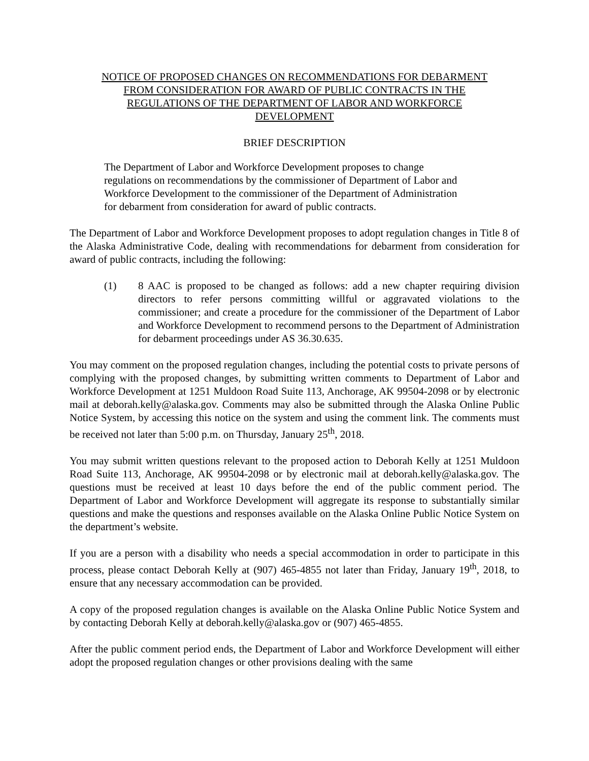NOTICE OF PROPOSED CHANGES ON RECOMMENDATIONS FOR DEBARMENT
FROM CONSIDERATION FOR AWARD OF PUBLIC CONTRACTS IN THE
REGULATIONS OF THE DEPARTMENT OF LABOR AND WORKFORCE
DEVELOPMENT
BRIEF DESCRIPTION
The Department of Labor and Workforce Development proposes to change regulations on recommendations by the commissioner of Department of Labor and Workforce Development to the commissioner of the Department of Administration for debarment from consideration for award of public contracts.
The Department of Labor and Workforce Development proposes to adopt regulation changes in Title 8 of the Alaska Administrative Code, dealing with recommendations for debarment from consideration for award of public contracts, including the following:
(1) 8 AAC is proposed to be changed as follows: add a new chapter requiring division directors to refer persons committing willful or aggravated violations to the commissioner; and create a procedure for the commissioner of the Department of Labor and Workforce Development to recommend persons to the Department of Administration for debarment proceedings under AS 36.30.635.
You may comment on the proposed regulation changes, including the potential costs to private persons of complying with the proposed changes, by submitting written comments to Department of Labor and Workforce Development at 1251 Muldoon Road Suite 113, Anchorage, AK 99504-2098 or by electronic mail at deborah.kelly@alaska.gov. Comments may also be submitted through the Alaska Online Public Notice System, by accessing this notice on the system and using the comment link. The comments must be received not later than 5:00 p.m. on Thursday, January 25<sup>th</sup>, 2018.
You may submit written questions relevant to the proposed action to Deborah Kelly at 1251 Muldoon Road Suite 113, Anchorage, AK 99504-2098 or by electronic mail at deborah.kelly@alaska.gov. The questions must be received at least 10 days before the end of the public comment period. The Department of Labor and Workforce Development will aggregate its response to substantially similar questions and make the questions and responses available on the Alaska Online Public Notice System on the department’s website.
If you are a person with a disability who needs a special accommodation in order to participate in this process, please contact Deborah Kelly at (907) 465-4855 not later than Friday, January 19<sup>th</sup>, 2018, to ensure that any necessary accommodation can be provided.
A copy of the proposed regulation changes is available on the Alaska Online Public Notice System and by contacting Deborah Kelly at deborah.kelly@alaska.gov or (907) 465-4855.
After the public comment period ends, the Department of Labor and Workforce Development will either adopt the proposed regulation changes or other provisions dealing with the same